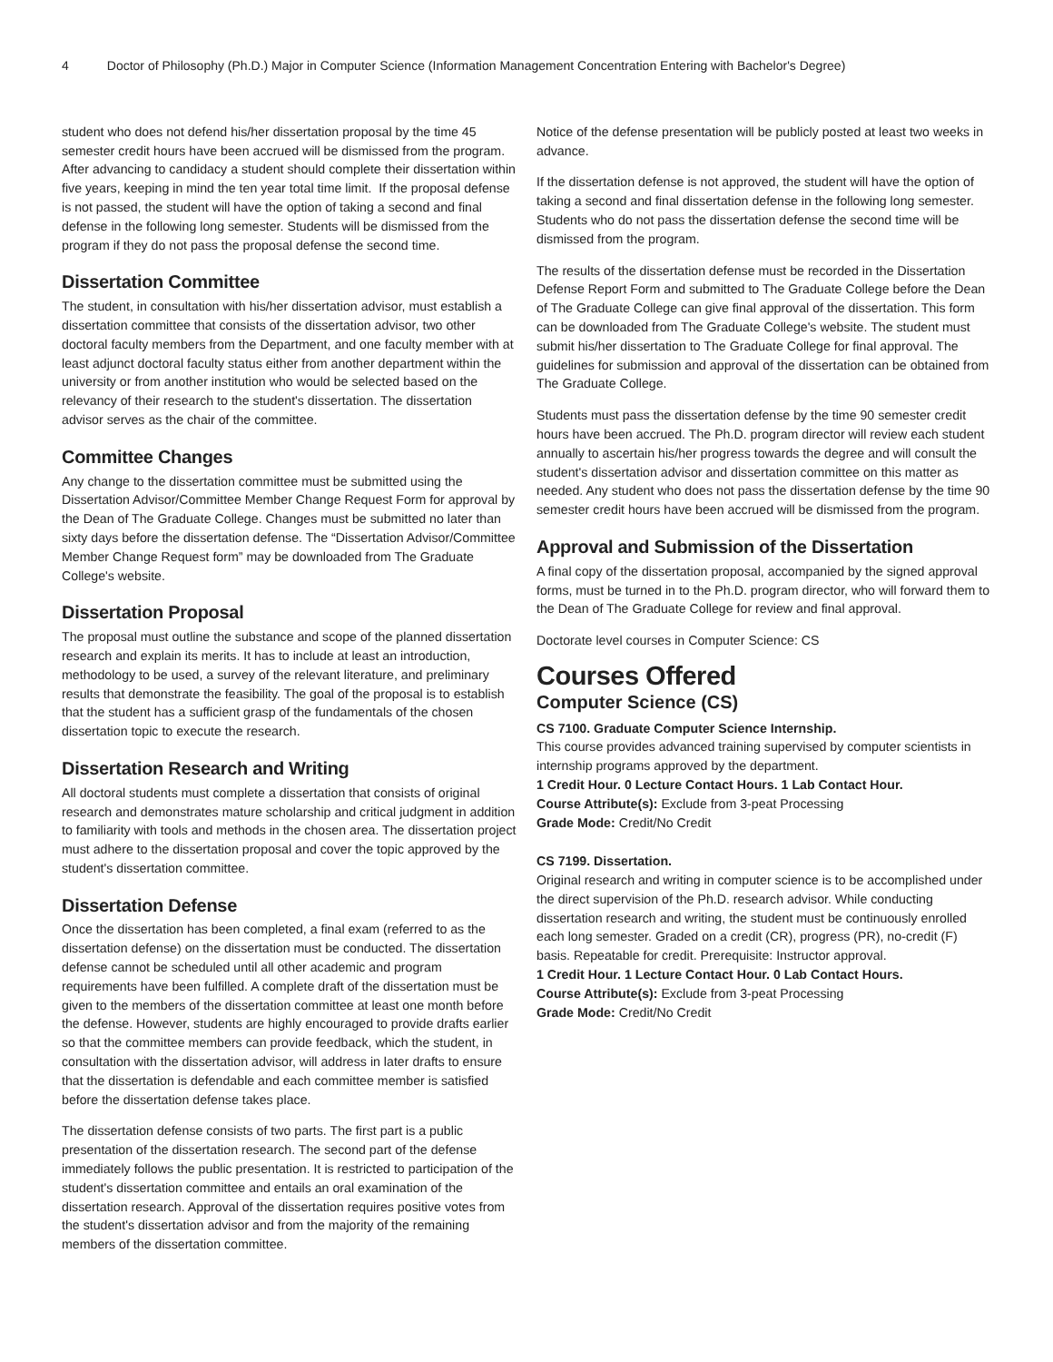4 Doctor of Philosophy (Ph.D.) Major in Computer Science (Information Management Concentration Entering with Bachelor's Degree)
student who does not defend his/her dissertation proposal by the time 45 semester credit hours have been accrued will be dismissed from the program. After advancing to candidacy a student should complete their dissertation within five years, keeping in mind the ten year total time limit. If the proposal defense is not passed, the student will have the option of taking a second and final defense in the following long semester. Students will be dismissed from the program if they do not pass the proposal defense the second time.
Dissertation Committee
The student, in consultation with his/her dissertation advisor, must establish a dissertation committee that consists of the dissertation advisor, two other doctoral faculty members from the Department, and one faculty member with at least adjunct doctoral faculty status either from another department within the university or from another institution who would be selected based on the relevancy of their research to the student's dissertation. The dissertation advisor serves as the chair of the committee.
Committee Changes
Any change to the dissertation committee must be submitted using the Dissertation Advisor/Committee Member Change Request Form for approval by the Dean of The Graduate College. Changes must be submitted no later than sixty days before the dissertation defense. The “Dissertation Advisor/Committee Member Change Request form” may be downloaded from The Graduate College's website.
Dissertation Proposal
The proposal must outline the substance and scope of the planned dissertation research and explain its merits. It has to include at least an introduction, methodology to be used, a survey of the relevant literature, and preliminary results that demonstrate the feasibility. The goal of the proposal is to establish that the student has a sufficient grasp of the fundamentals of the chosen dissertation topic to execute the research.
Dissertation Research and Writing
All doctoral students must complete a dissertation that consists of original research and demonstrates mature scholarship and critical judgment in addition to familiarity with tools and methods in the chosen area. The dissertation project must adhere to the dissertation proposal and cover the topic approved by the student's dissertation committee.
Dissertation Defense
Once the dissertation has been completed, a final exam (referred to as the dissertation defense) on the dissertation must be conducted. The dissertation defense cannot be scheduled until all other academic and program requirements have been fulfilled. A complete draft of the dissertation must be given to the members of the dissertation committee at least one month before the defense. However, students are highly encouraged to provide drafts earlier so that the committee members can provide feedback, which the student, in consultation with the dissertation advisor, will address in later drafts to ensure that the dissertation is defendable and each committee member is satisfied before the dissertation defense takes place.
The dissertation defense consists of two parts. The first part is a public presentation of the dissertation research. The second part of the defense immediately follows the public presentation. It is restricted to participation of the student's dissertation committee and entails an oral examination of the dissertation research. Approval of the dissertation requires positive votes from the student's dissertation advisor and from the majority of the remaining members of the dissertation committee.
Notice of the defense presentation will be publicly posted at least two weeks in advance.
If the dissertation defense is not approved, the student will have the option of taking a second and final dissertation defense in the following long semester. Students who do not pass the dissertation defense the second time will be dismissed from the program.
The results of the dissertation defense must be recorded in the Dissertation Defense Report Form and submitted to The Graduate College before the Dean of The Graduate College can give final approval of the dissertation. This form can be downloaded from The Graduate College's website. The student must submit his/her dissertation to The Graduate College for final approval. The guidelines for submission and approval of the dissertation can be obtained from The Graduate College.
Students must pass the dissertation defense by the time 90 semester credit hours have been accrued. The Ph.D. program director will review each student annually to ascertain his/her progress towards the degree and will consult the student's dissertation advisor and dissertation committee on this matter as needed. Any student who does not pass the dissertation defense by the time 90 semester credit hours have been accrued will be dismissed from the program.
Approval and Submission of the Dissertation
A final copy of the dissertation proposal, accompanied by the signed approval forms, must be turned in to the Ph.D. program director, who will forward them to the Dean of The Graduate College for review and final approval.
Doctorate level courses in Computer Science: CS
Courses Offered
Computer Science (CS)
CS 7100. Graduate Computer Science Internship.
This course provides advanced training supervised by computer scientists in internship programs approved by the department.
1 Credit Hour. 0 Lecture Contact Hours. 1 Lab Contact Hour.
Course Attribute(s): Exclude from 3-peat Processing
Grade Mode: Credit/No Credit
CS 7199. Dissertation.
Original research and writing in computer science is to be accomplished under the direct supervision of the Ph.D. research advisor. While conducting dissertation research and writing, the student must be continuously enrolled each long semester. Graded on a credit (CR), progress (PR), no-credit (F) basis. Repeatable for credit. Prerequisite: Instructor approval.
1 Credit Hour. 1 Lecture Contact Hour. 0 Lab Contact Hours.
Course Attribute(s): Exclude from 3-peat Processing
Grade Mode: Credit/No Credit